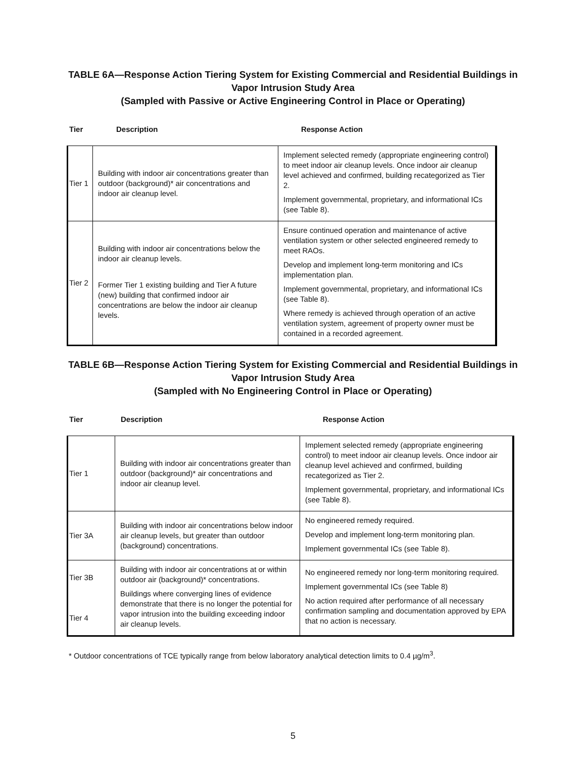TABLE 6A—Response Action Tiering System for Existing Commercial and Residential Buildings in
Vapor Intrusion Study Area
(Sampled with Passive or Active Engineering Control in Place or Operating)
Tier Description Response Action
| Tier 1 | Building with indoor air concentrations greater than outdoor (background)* air concentrations and indoor air cleanup level. | Implement selected remedy (appropriate engineering control) to meet indoor air cleanup levels. Once indoor air cleanup level achieved and confirmed, building recategorized as Tier 2. Implement governmental, proprietary, and informational ICs (see Table 8). |
| Tier 2 | Building with indoor air concentrations below the indoor air cleanup levels. Former Tier 1 existing building and Tier A future (new) building that confirmed indoor air concentrations are below the indoor air cleanup levels. | Ensure continued operation and maintenance of active ventilation system or other selected engineered remedy to meet RAOs. Develop and implement long-term monitoring and ICs implementation plan. Implement governmental, proprietary, and informational ICs (see Table 8). Where remedy is achieved through operation of an active ventilation system, agreement of property owner must be contained in a recorded agreement. |
TABLE 6B—Response Action Tiering System for Existing Commercial and Residential Buildings in
Vapor Intrusion Study Area
(Sampled with No Engineering Control in Place or Operating)
Tier Description Response Action
| Tier 1 | Building with indoor air concentrations greater than outdoor (background)* air concentrations and indoor air cleanup level. | Implement selected remedy (appropriate engineering control) to meet indoor air cleanup levels. Once indoor air cleanup level achieved and confirmed, building recategorized as Tier 2. Implement governmental, proprietary, and informational ICs (see Table 8). |
| Tier 3A | Building with indoor air concentrations below indoor air cleanup levels, but greater than outdoor (background) concentrations. | No engineered remedy required. Develop and implement long-term monitoring plan. Implement governmental ICs (see Table 8). |
| Tier 3B Tier 4 | Building with indoor air concentrations at or within outdoor air (background)* concentrations. Buildings where converging lines of evidence demonstrate that there is no longer the potential for vapor intrusion into the building exceeding indoor air cleanup levels. | No engineered remedy nor long-term monitoring required. Implement governmental ICs (see Table 8) No action required after performance of all necessary confirmation sampling and documentation approved by EPA that no action is necessary. |
* Outdoor concentrations of TCE typically range from below laboratory analytical detection limits to 0.4 µg/m<sup>3</sup>.
5